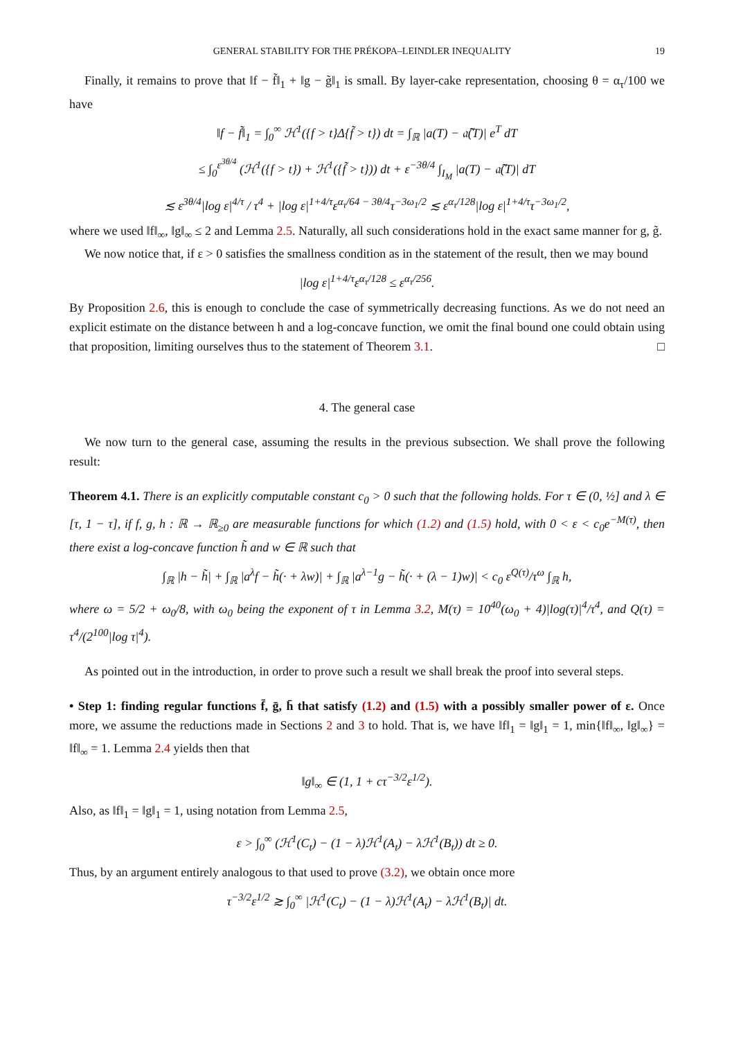GENERAL STABILITY FOR THE PRÉKOPA–LEINDLER INEQUALITY 19
Finally, it remains to prove that ‖f − f̃‖<sub>1</sub> + ‖g − g̃‖<sub>1</sub> is small. By layer-cake representation, choosing θ = α<sub>τ</sub>/100 we have
‖f − f̃‖<sub>1</sub> = ∫<sub>0</sub><sup>∞</sup> ℋ<sup>1</sup>({f > t}Δ{f̃ > t}) dt = ∫<sub>ℝ</sub> |a(T) − 𝔞̃(T)| e<sup>T</sup> dT
≤ ∫<sub>0</sub><sup>ε<sup>3θ/4</sup></sup> (ℋ<sup>1</sup>({f > t}) + ℋ<sup>1</sup>({f̃ > t})) dt + ε<sup>−3θ/4</sup> ∫<sub>I<sub>M</sub></sub> |a(T) − 𝔞̃(T)| dT
≲ ε<sup>3θ/4</sup>|log ε|<sup>4/τ</sup> / τ<sup>4</sup> + |log ε|<sup>1+4/τ</sup>ε<sup>α<sub>τ</sub>/64 − 3θ/4</sup>τ<sup>−3ω<sub>1</sub>/2</sup> ≲ ε<sup>α<sub>τ</sub>/128</sup>|log ε|<sup>1+4/τ</sup>τ<sup>−3ω<sub>1</sub>/2</sup>,
where we used ‖f‖<sub>∞</sub>, ‖g‖<sub>∞</sub> ≤ 2 and Lemma 2.5. Naturally, all such considerations hold in the exact same manner for g, g̃.
We now notice that, if ε > 0 satisfies the smallness condition as in the statement of the result, then we may bound
|log ε|<sup>1+4/τ</sup>ε<sup>α<sub>τ</sub>/128</sup> ≤ ε<sup>α<sub>τ</sub>/256</sup>.
By Proposition 2.6, this is enough to conclude the case of symmetrically decreasing functions. As we do not need an explicit estimate on the distance between h and a log-concave function, we omit the final bound one could obtain using that proposition, limiting ourselves thus to the statement of Theorem 3.1. □
4. The general case
We now turn to the general case, assuming the results in the previous subsection. We shall prove the following result:
Theorem 4.1. There is an explicitly computable constant c<sub>0</sub> > 0 such that the following holds. For τ ∈ (0, ½] and λ ∈ [τ, 1 − τ], if f, g, h : ℝ → ℝ<sub>≥0</sub> are measurable functions for which (1.2) and (1.5) hold, with 0 < ε < c<sub>0</sub>e<sup>−M(τ)</sup>, then there exist a log-concave function h̃ and w ∈ ℝ such that
∫<sub>ℝ</sub> |h − h̃| + ∫<sub>ℝ</sub> |a<sup>λ</sup>f − h̃(· + λw)| + ∫<sub>ℝ</sub> |a<sup>λ−1</sup>g − h̃(· + (λ − 1)w)| < c<sub>0</sub> ε<sup>Q(τ)</sup>/τ<sup>ω</sup> ∫<sub>ℝ</sub> h,
where ω = 5/2 + ω<sub>0</sub>/8, with ω<sub>0</sub> being the exponent of τ in Lemma 3.2, M(τ) = 10<sup>40</sup>(ω<sub>0</sub> + 4)|log(τ)|<sup>4</sup>/τ<sup>4</sup>, and Q(τ) = τ<sup>4</sup>/(2<sup>100</sup>|log τ|<sup>4</sup>).
As pointed out in the introduction, in order to prove such a result we shall break the proof into several steps.
• Step 1: finding regular functions f̄, ḡ, h̄ that satisfy (1.2) and (1.5) with a possibly smaller power of ε. Once more, we assume the reductions made in Sections 2 and 3 to hold. That is, we have ‖f‖<sub>1</sub> = ‖g‖<sub>1</sub> = 1, min{‖f‖<sub>∞</sub>, ‖g‖<sub>∞</sub>} = ‖f‖<sub>∞</sub> = 1. Lemma 2.4 yields then that
‖g‖<sub>∞</sub> ∈ (1, 1 + cτ<sup>−3/2</sup>ε<sup>1/2</sup>).
Also, as ‖f‖<sub>1</sub> = ‖g‖<sub>1</sub> = 1, using notation from Lemma 2.5,
ε > ∫<sub>0</sub><sup>∞</sup> (ℋ<sup>1</sup>(C<sub>t</sub>) − (1 − λ)ℋ<sup>1</sup>(A<sub>t</sub>) − λℋ<sup>1</sup>(B<sub>t</sub>)) dt ≥ 0.
Thus, by an argument entirely analogous to that used to prove (3.2), we obtain once more
τ<sup>−3/2</sup>ε<sup>1/2</sup> ≳ ∫<sub>0</sub><sup>∞</sup> |ℋ<sup>1</sup>(C<sub>t</sub>) − (1 − λ)ℋ<sup>1</sup>(A<sub>t</sub>) − λℋ<sup>1</sup>(B<sub>t</sub>)| dt.